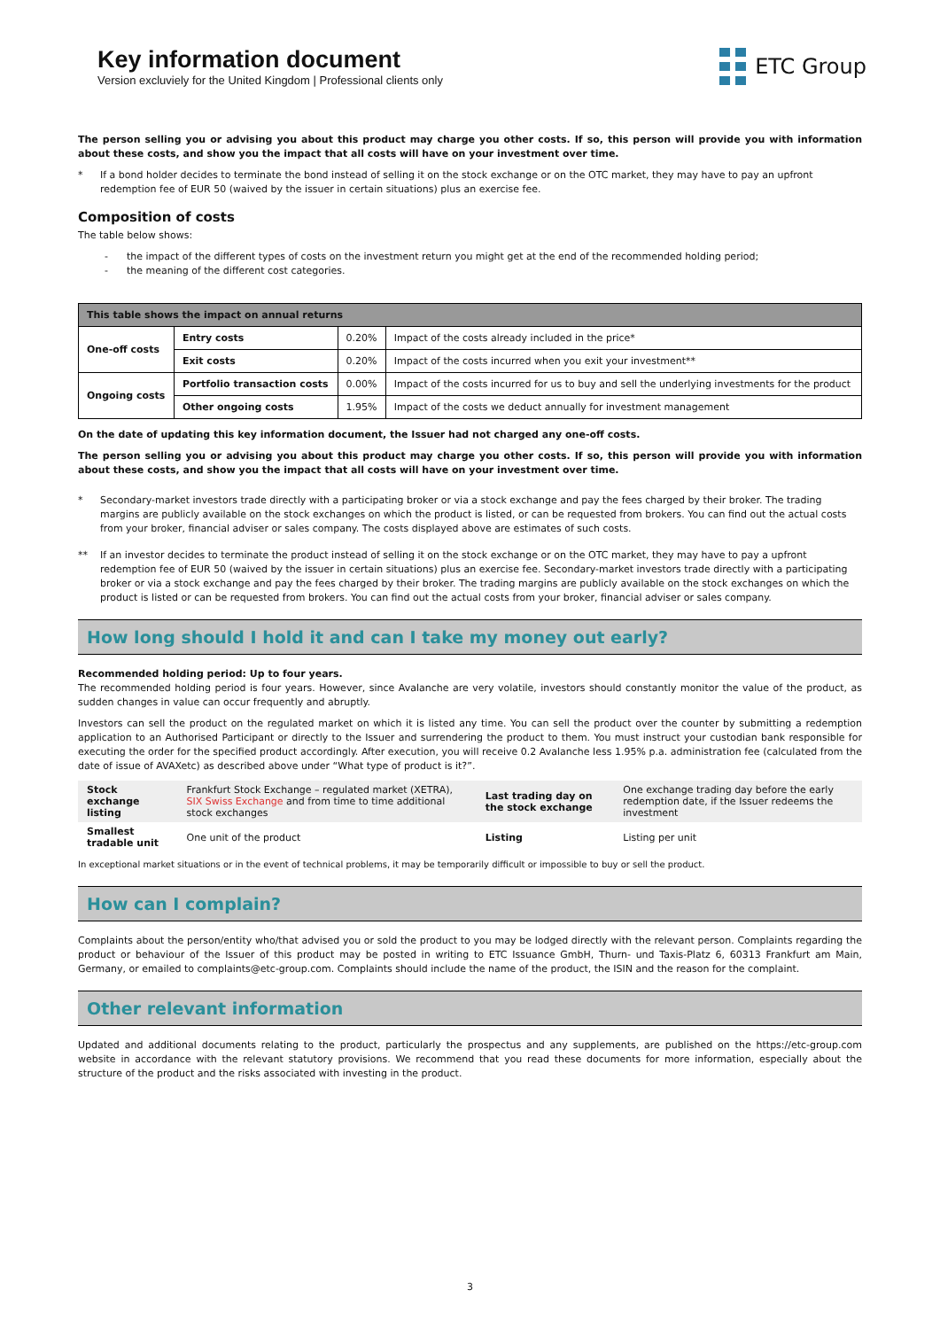Key information document
Version excluviely for the United Kingdom | Professional clients only
ETC Group
The person selling you or advising you about this product may charge you other costs. If so, this person will provide you with information about these costs, and show you the impact that all costs will have on your investment over time.
* If a bond holder decides to terminate the bond instead of selling it on the stock exchange or on the OTC market, they may have to pay an upfront redemption fee of EUR 50 (waived by the issuer in certain situations) plus an exercise fee.
Composition of costs
The table below shows:
- the impact of the different types of costs on the investment return you might get at the end of the recommended holding period;
- the meaning of the different cost categories.
| This table shows the impact on annual returns | | | |
| --- | --- | --- | --- |
| One-off costs | Entry costs | 0.20% | Impact of the costs already included in the price* |
| | Exit costs | 0.20% | Impact of the costs incurred when you exit your investment** |
| Ongoing costs | Portfolio transaction costs | 0.00% | Impact of the costs incurred for us to buy and sell the underlying investments for the product |
| | Other ongoing costs | 1.95% | Impact of the costs we deduct annually for investment management |
On the date of updating this key information document, the Issuer had not charged any one-off costs.
The person selling you or advising you about this product may charge you other costs. If so, this person will provide you with information about these costs, and show you the impact that all costs will have on your investment over time.
* Secondary-market investors trade directly with a participating broker or via a stock exchange and pay the fees charged by their broker. The trading margins are publicly available on the stock exchanges on which the product is listed, or can be requested from brokers. You can find out the actual costs from your broker, financial adviser or sales company. The costs displayed above are estimates of such costs.
** If an investor decides to terminate the product instead of selling it on the stock exchange or on the OTC market, they may have to pay a upfront redemption fee of EUR 50 (waived by the issuer in certain situations) plus an exercise fee. Secondary-market investors trade directly with a participating broker or via a stock exchange and pay the fees charged by their broker. The trading margins are publicly available on the stock exchanges on which the product is listed or can be requested from brokers. You can find out the actual costs from your broker, financial adviser or sales company.
How long should I hold it and can I take my money out early?
Recommended holding period: Up to four years.
The recommended holding period is four years. However, since Avalanche are very volatile, investors should constantly monitor the value of the product, as sudden changes in value can occur frequently and abruptly.
Investors can sell the product on the regulated market on which it is listed any time. You can sell the product over the counter by submitting a redemption application to an Authorised Participant or directly to the Issuer and surrendering the product to them. You must instruct your custodian bank responsible for executing the order for the specified product accordingly. After execution, you will receive 0.2 Avalanche less 1.95% p.a. administration fee (calculated from the date of issue of AVAXetc) as described above under “What type of product is it?”.
| Stock exchange listing | Frankfurt Stock Exchange – regulated market (XETRA), SIX Swiss Exchange and from time to time additional stock exchanges | Last trading day on the stock exchange | One exchange trading day before the early redemption date, if the Issuer redeems the investment |
| Smallest tradable unit | One unit of the product | Listing | Listing per unit |
In exceptional market situations or in the event of technical problems, it may be temporarily difficult or impossible to buy or sell the product.
How can I complain?
Complaints about the person/entity who/that advised you or sold the product to you may be lodged directly with the relevant person. Complaints regarding the product or behaviour of the Issuer of this product may be posted in writing to ETC Issuance GmbH, Thurn- und Taxis-Platz 6, 60313 Frankfurt am Main, Germany, or emailed to complaints@etc-group.com. Complaints should include the name of the product, the ISIN and the reason for the complaint.
Other relevant information
Updated and additional documents relating to the product, particularly the prospectus and any supplements, are published on the https://etc-group.com website in accordance with the relevant statutory provisions. We recommend that you read these documents for more information, especially about the structure of the product and the risks associated with investing in the product.
3